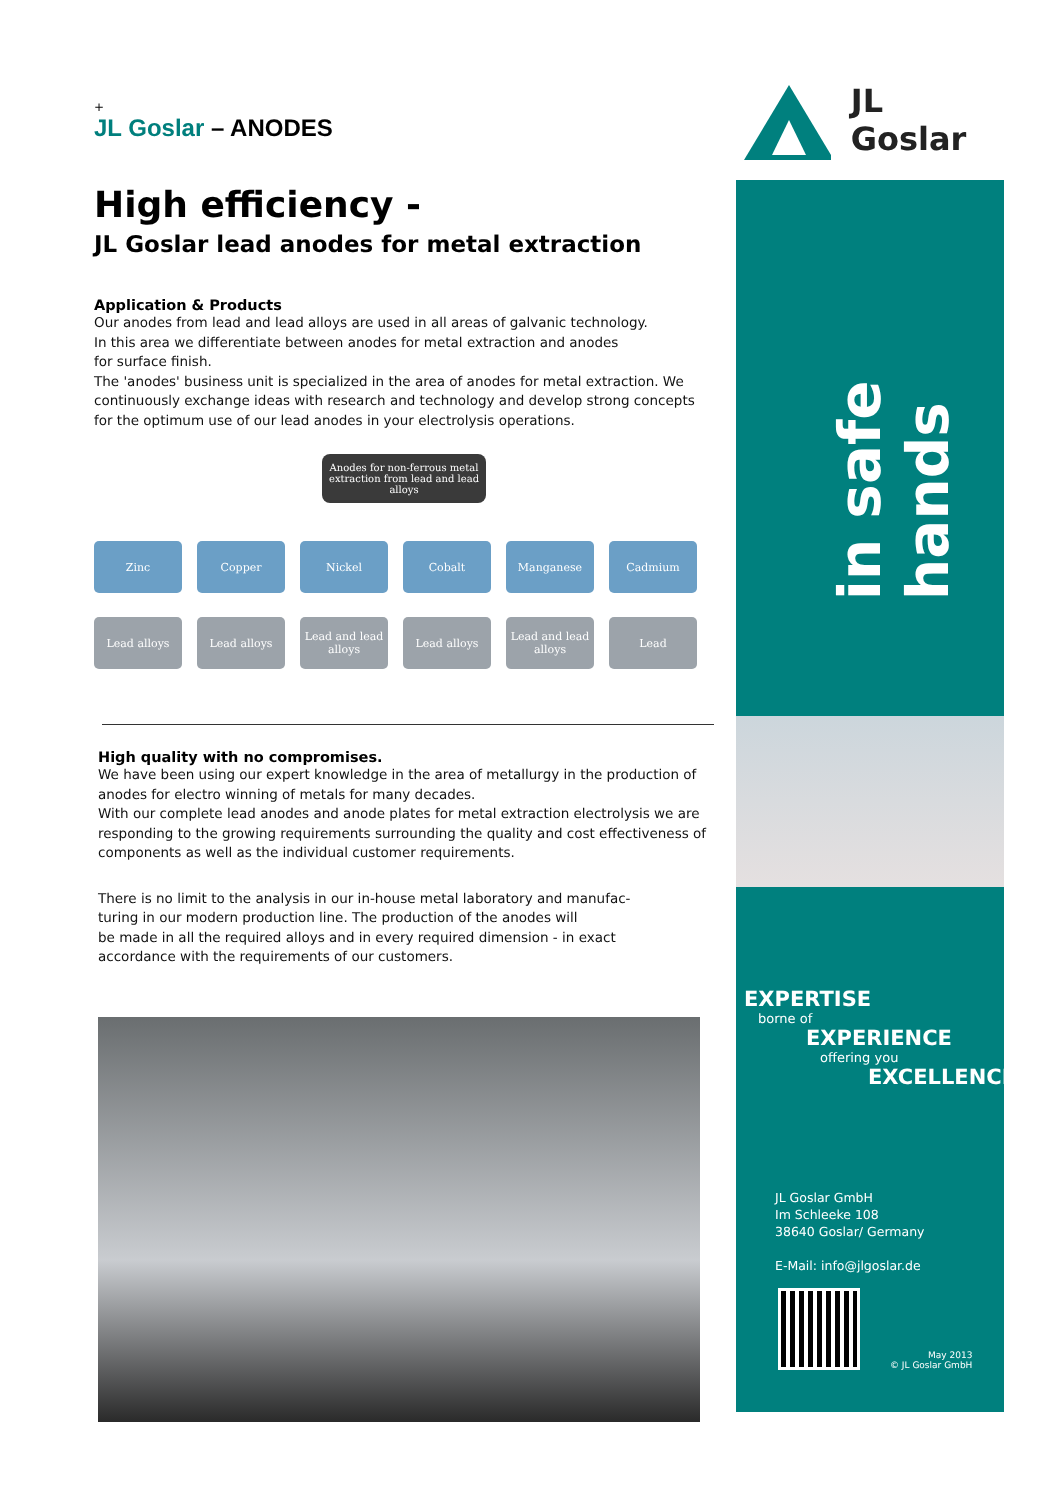+
JL Goslar – ANODES
High efficiency -
JL Goslar lead anodes for metal extraction
Application & Products
Our anodes from lead and lead alloys are used in all areas of galvanic technology.
In this area we differentiate between anodes for metal extraction and anodes
for surface finish.
The 'anodes' business unit is specialized in the area of anodes for metal extraction. We continuously exchange ideas with research and technology and develop strong concepts for the optimum use of our lead anodes in your electrolysis operations.
Anodes for non-ferrous metal extraction from lead and lead alloys
Zinc Copper Nickel Cobalt Manganese Cadmium
Lead alloys Lead alloys Lead and lead alloys
Lead alloys Lead and lead alloys
Lead
High quality with no compromises.
We have been using our expert knowledge in the area of metallurgy in the production of anodes for electro winning of metals for many decades.
With our complete lead anodes and anode plates for metal extraction electrolysis we are responding to the growing requirements surrounding the quality and cost effectiveness of components as well as the individual customer requirements.
There is no limit to the analysis in our in-house metal laboratory and manufac-
turing in our modern production line. The production of the anodes will
be made in all the required alloys and in every required dimension - in exact
accordance with the requirements of our customers.
JL Goslar
in safe hands
EXPERTISE
borne of
EXPERIENCE
offering you
EXCELLENCE
JL Goslar GmbH
Im Schleeke 108
38640 Goslar/ Germany
E-Mail: info@jlgoslar.de
May 2013
© JL Goslar GmbH